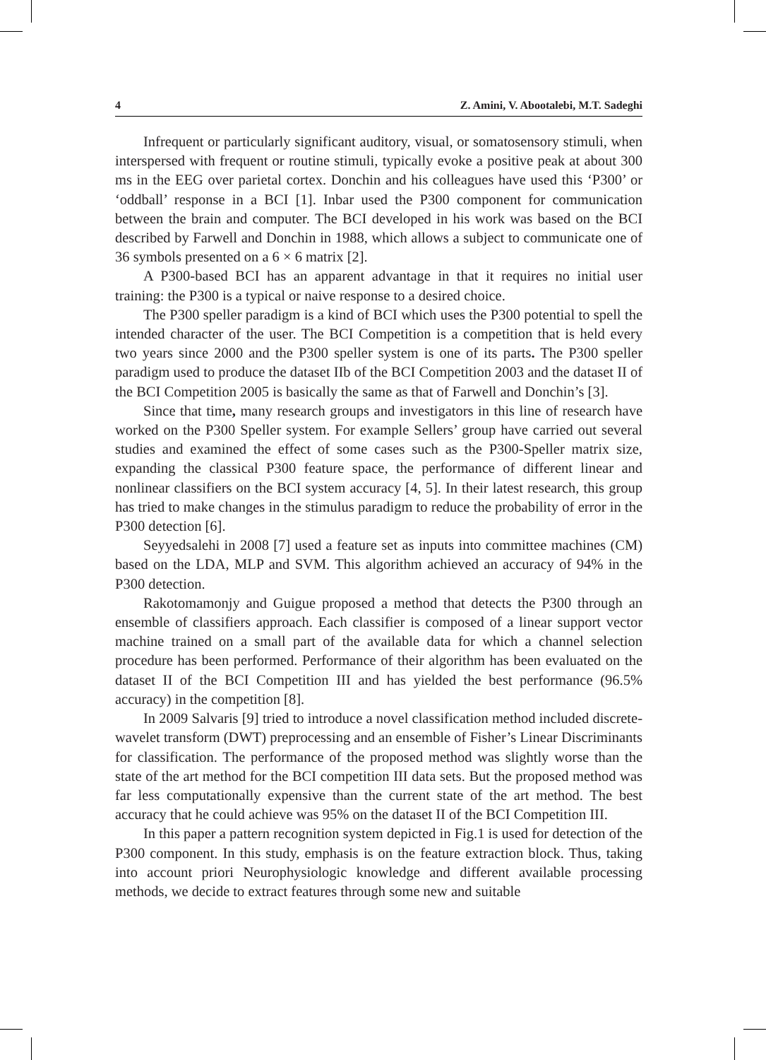4 Z. Amini, V. Abootalebi, M.T. Sadeghi
Infrequent or particularly significant auditory, visual, or somatosensory stimuli, when interspersed with frequent or routine stimuli, typically evoke a positive peak at about 300 ms in the EEG over parietal cortex. Donchin and his colleagues have used this ‘P300’ or ‘oddball’ response in a BCI [1]. Inbar used the P300 component for communication between the brain and computer. The BCI developed in his work was based on the BCI described by Farwell and Donchin in 1988, which allows a subject to communicate one of 36 symbols presented on a 6 × 6 matrix [2].
A P300-based BCI has an apparent advantage in that it requires no initial user training: the P300 is a typical or naive response to a desired choice.
The P300 speller paradigm is a kind of BCI which uses the P300 potential to spell the intended character of the user. The BCI Competition is a competition that is held every two years since 2000 and the P300 speller system is one of its parts. The P300 speller paradigm used to produce the dataset IIb of the BCI Competition 2003 and the dataset II of the BCI Competition 2005 is basically the same as that of Farwell and Donchin’s [3].
Since that time, many research groups and investigators in this line of research have worked on the P300 Speller system. For example Sellers’ group have carried out several studies and examined the effect of some cases such as the P300-Speller matrix size, expanding the classical P300 feature space, the performance of different linear and nonlinear classifiers on the BCI system accuracy [4, 5]. In their latest research, this group has tried to make changes in the stimulus paradigm to reduce the probability of error in the P300 detection [6].
Seyyedsalehi in 2008 [7] used a feature set as inputs into committee machines (CM) based on the LDA, MLP and SVM. This algorithm achieved an accuracy of 94% in the P300 detection.
Rakotomamonjy and Guigue proposed a method that detects the P300 through an ensemble of classifiers approach. Each classifier is composed of a linear support vector machine trained on a small part of the available data for which a channel selection procedure has been performed. Performance of their algorithm has been evaluated on the dataset II of the BCI Competition III and has yielded the best performance (96.5% accuracy) in the competition [8].
In 2009 Salvaris [9] tried to introduce a novel classification method included discrete-wavelet transform (DWT) preprocessing and an ensemble of Fisher’s Linear Discriminants for classification. The performance of the proposed method was slightly worse than the state of the art method for the BCI competition III data sets. But the proposed method was far less computationally expensive than the current state of the art method. The best accuracy that he could achieve was 95% on the dataset II of the BCI Competition III.
In this paper a pattern recognition system depicted in Fig.1 is used for detection of the P300 component. In this study, emphasis is on the feature extraction block. Thus, taking into account priori Neurophysiologic knowledge and different available processing methods, we decide to extract features through some new and suitable